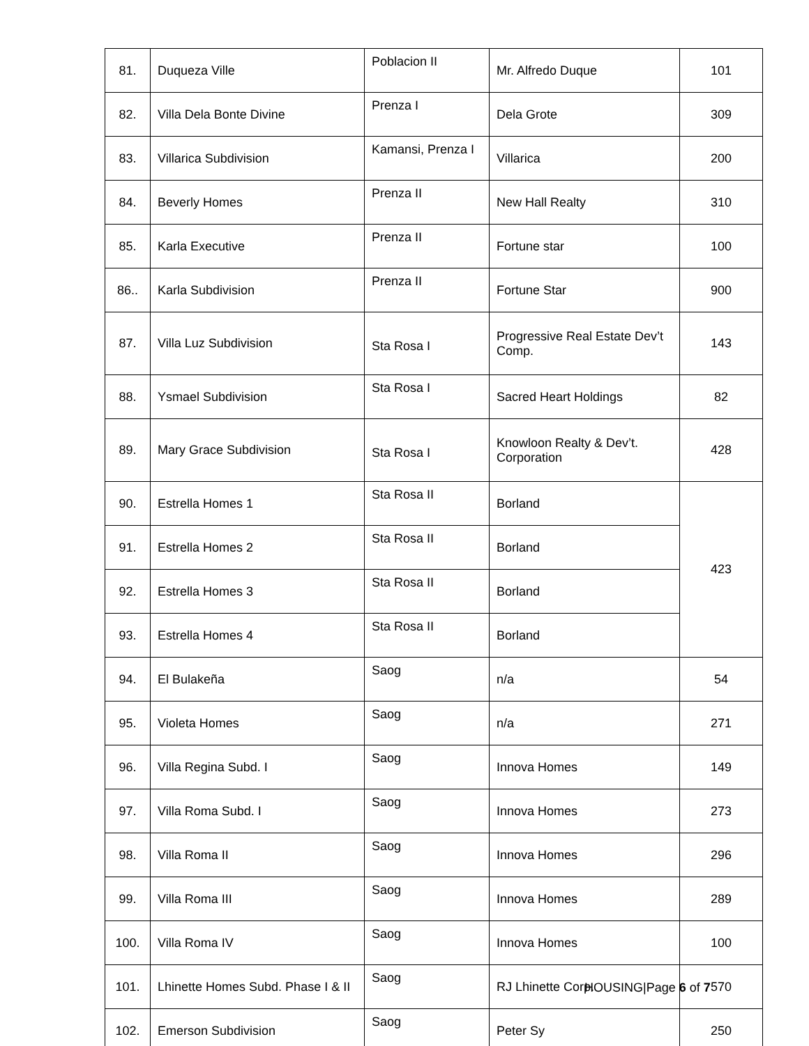| 81. | Duqueza Ville | Poblacion II | Mr. Alfredo Duque | 101 |
| 82. | Villa Dela Bonte Divine | Prenza I | Dela Grote | 309 |
| 83. | Villarica Subdivision | Kamansi, Prenza I | Villarica | 200 |
| 84. | Beverly Homes | Prenza II | New Hall Realty | 310 |
| 85. | Karla Executive | Prenza II | Fortune star | 100 |
| 86.. | Karla Subdivision | Prenza II | Fortune Star | 900 |
| 87. | Villa Luz Subdivision | Sta Rosa I | Progressive Real Estate Dev’t Comp. | 143 |
| 88. | Ysmael Subdivision | Sta Rosa I | Sacred Heart Holdings | 82 |
| 89. | Mary Grace Subdivision | Sta Rosa I | Knowloon Realty & Dev’t. Corporation | 428 |
| 90. | Estrella Homes 1 | Sta Rosa II | Borland | 423 |
| 91. | Estrella Homes 2 | Sta Rosa II | Borland | |
| 92. | Estrella Homes 3 | Sta Rosa II | Borland | |
| 93. | Estrella Homes 4 | Sta Rosa II | Borland | |
| 94. | El Bulakeña | Saog | n/a | 54 |
| 95. | Violeta Homes | Saog | n/a | 271 |
| 96. | Villa Regina Subd. I | Saog | Innova Homes | 149 |
| 97. | Villa Roma Subd. I | Saog | Innova Homes | 273 |
| 98. | Villa Roma II | Saog | Innova Homes | 296 |
| 99. | Villa Roma III | Saog | Innova Homes | 289 |
| 100. | Villa Roma IV | Saog | Innova Homes | 100 |
| 101. | Lhinette Homes Subd. Phase I & II | Saog | RJ Lhinette Corp. | 570 |
| 102. | Emerson Subdivision | Saog | Peter Sy | 250 |
HOUSING|Page 6 of 7